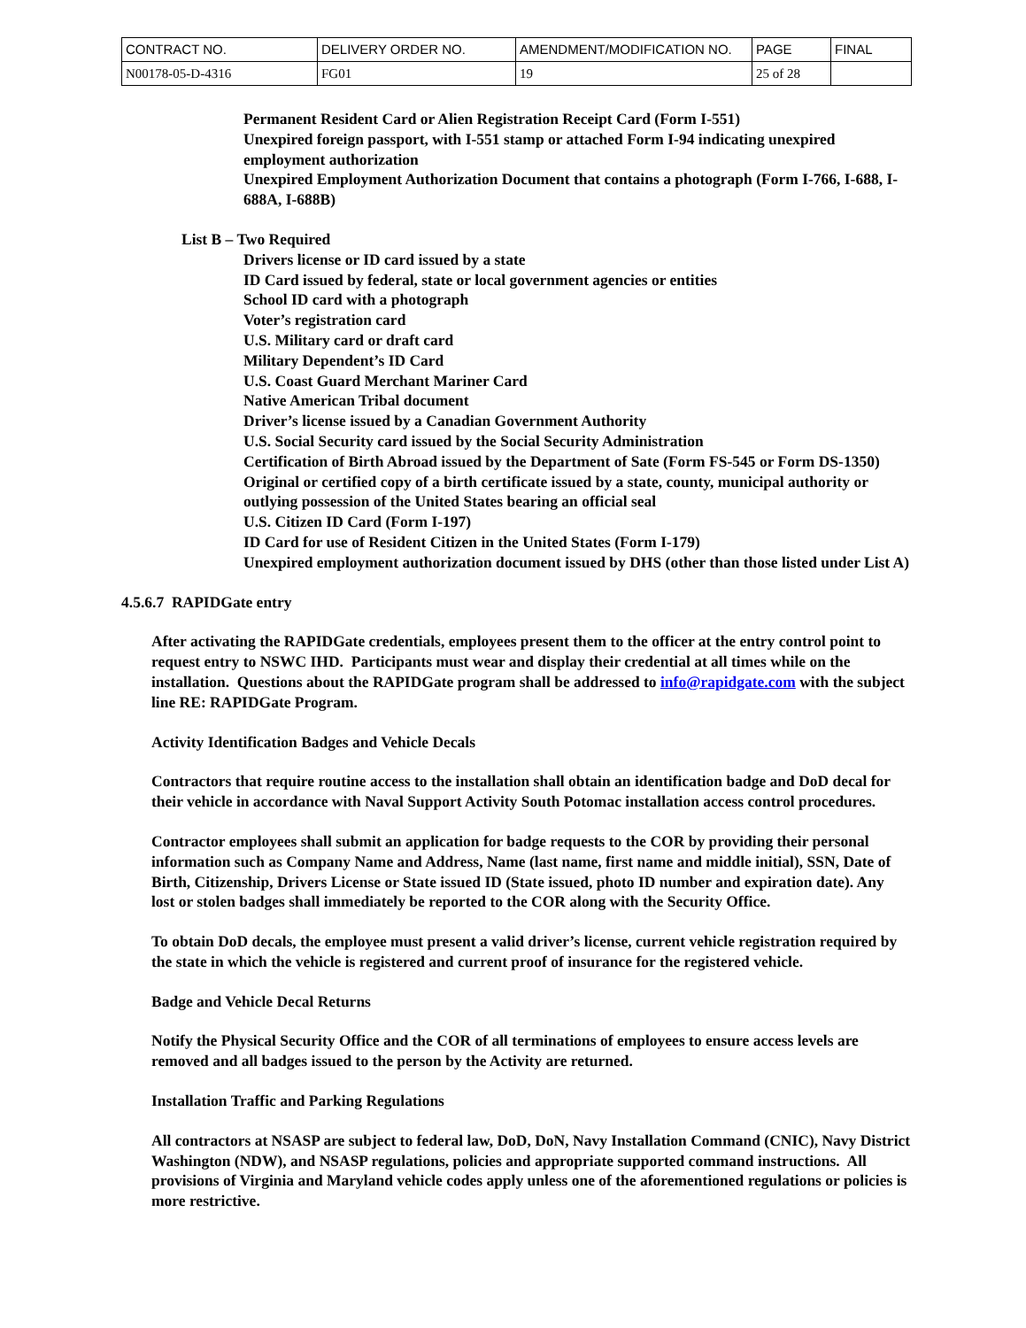| CONTRACT NO. | DELIVERY ORDER NO. | AMENDMENT/MODIFICATION NO. | PAGE | FINAL |
| N00178-05-D-4316 | FG01 | 19 | 25 of 28 | |
Permanent Resident Card or Alien Registration Receipt Card (Form I-551)
Unexpired foreign passport, with I-551 stamp or attached Form I-94 indicating unexpired employment authorization
Unexpired Employment Authorization Document that contains a photograph (Form I-766, I-688, I-688A, I-688B)
List B – Two Required
Drivers license or ID card issued by a state
ID Card issued by federal, state or local government agencies or entities
School ID card with a photograph
Voter’s registration card
U.S. Military card or draft card
Military Dependent’s ID Card
U.S. Coast Guard Merchant Mariner Card
Native American Tribal document
Driver’s license issued by a Canadian Government Authority
U.S. Social Security card issued by the Social Security Administration
Certification of Birth Abroad issued by the Department of Sate (Form FS-545 or Form DS-1350)
Original or certified copy of a birth certificate issued by a state, county, municipal authority or outlying possession of the United States bearing an official seal
U.S. Citizen ID Card (Form I-197)
ID Card for use of Resident Citizen in the United States (Form I-179)
Unexpired employment authorization document issued by DHS (other than those listed under List A)
4.5.6.7 RAPIDGate entry
After activating the RAPIDGate credentials, employees present them to the officer at the entry control point to request entry to NSWC IHD. Participants must wear and display their credential at all times while on the installation. Questions about the RAPIDGate program shall be addressed to info@rapidgate.com with the subject line RE: RAPIDGate Program.
Activity Identification Badges and Vehicle Decals
Contractors that require routine access to the installation shall obtain an identification badge and DoD decal for their vehicle in accordance with Naval Support Activity South Potomac installation access control procedures.
Contractor employees shall submit an application for badge requests to the COR by providing their personal information such as Company Name and Address, Name (last name, first name and middle initial), SSN, Date of Birth, Citizenship, Drivers License or State issued ID (State issued, photo ID number and expiration date). Any lost or stolen badges shall immediately be reported to the COR along with the Security Office.
To obtain DoD decals, the employee must present a valid driver’s license, current vehicle registration required by the state in which the vehicle is registered and current proof of insurance for the registered vehicle.
Badge and Vehicle Decal Returns
Notify the Physical Security Office and the COR of all terminations of employees to ensure access levels are removed and all badges issued to the person by the Activity are returned.
Installation Traffic and Parking Regulations
All contractors at NSASP are subject to federal law, DoD, DoN, Navy Installation Command (CNIC), Navy District Washington (NDW), and NSASP regulations, policies and appropriate supported command instructions. All provisions of Virginia and Maryland vehicle codes apply unless one of the aforementioned regulations or policies is more restrictive.